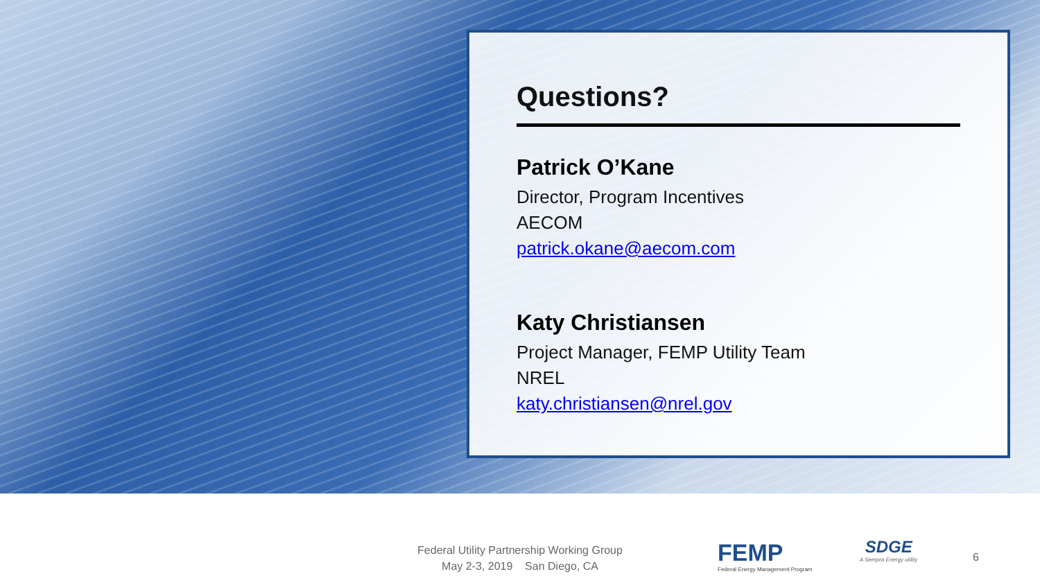Questions?
Patrick O’Kane
Director, Program Incentives
AECOM
patrick.okane@aecom.com
Katy Christiansen
Project Manager, FEMP Utility Team
NREL
katy.christiansen@nrel.gov
Federal Utility Partnership Working Group
May 2-3, 2019 San Diego, CA
FEMP
Federal Energy Management Program
SDGE
A Sempra Energy utility
6